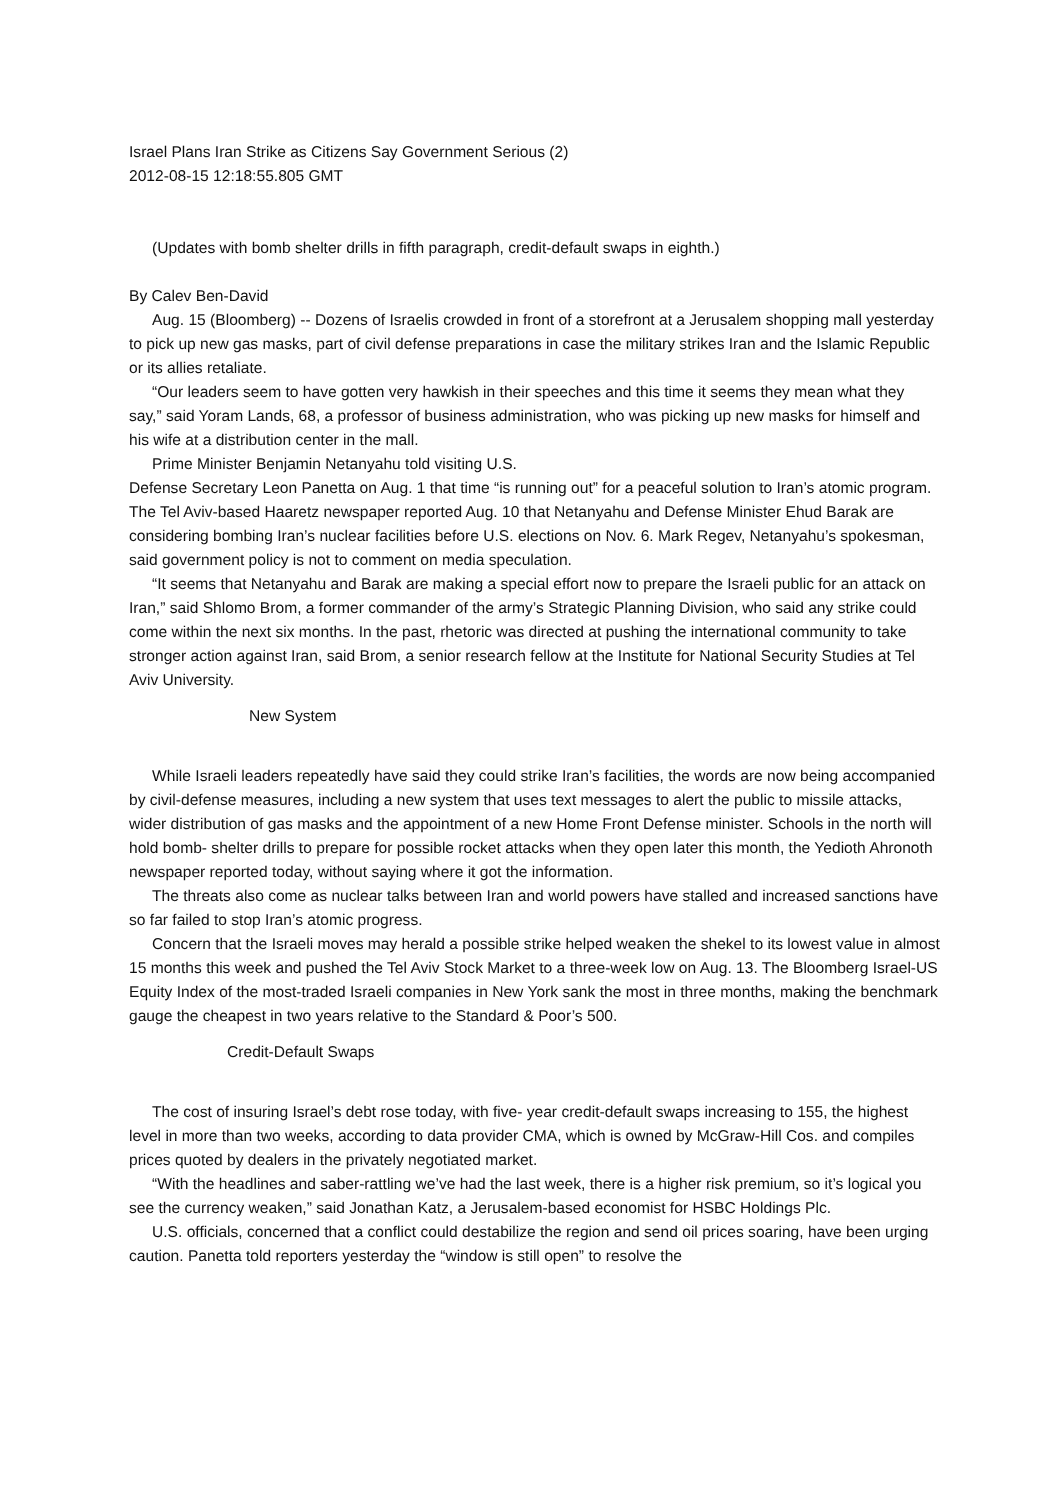Israel Plans Iran Strike as Citizens Say Government Serious (2)
2012-08-15 12:18:55.805 GMT
(Updates with bomb shelter drills in fifth paragraph, credit-default swaps in eighth.)
By Calev Ben-David
Aug. 15 (Bloomberg) -- Dozens of Israelis crowded in front of a storefront at a Jerusalem shopping mall yesterday to pick up new gas masks, part of civil defense preparations in case the military strikes Iran and the Islamic Republic or its allies retaliate.
“Our leaders seem to have gotten very hawkish in their speeches and this time it seems they mean what they say,” said Yoram Lands, 68, a professor of business administration, who was picking up new masks for himself and his wife at a distribution center in the mall.
Prime Minister Benjamin Netanyahu told visiting U.S.
Defense Secretary Leon Panetta on Aug. 1 that time “is running out” for a peaceful solution to Iran’s atomic program. The Tel Aviv-based Haaretz newspaper reported Aug. 10 that Netanyahu and Defense Minister Ehud Barak are considering bombing Iran’s nuclear facilities before U.S. elections on Nov. 6. Mark Regev, Netanyahu’s spokesman, said government policy is not to comment on media speculation.
“It seems that Netanyahu and Barak are making a special effort now to prepare the Israeli public for an attack on Iran,” said Shlomo Brom, a former commander of the army’s Strategic Planning Division, who said any strike could come within the next six months. In the past, rhetoric was directed at pushing the international community to take stronger action against Iran, said Brom, a senior research fellow at the Institute for National Security Studies at Tel Aviv University.
New System
While Israeli leaders repeatedly have said they could strike Iran’s facilities, the words are now being accompanied by civil-defense measures, including a new system that uses text messages to alert the public to missile attacks, wider distribution of gas masks and the appointment of a new Home Front Defense minister. Schools in the north will hold bomb- shelter drills to prepare for possible rocket attacks when they open later this month, the Yedioth Ahronoth newspaper reported today, without saying where it got the information.
The threats also come as nuclear talks between Iran and world powers have stalled and increased sanctions have so far failed to stop Iran’s atomic progress.
Concern that the Israeli moves may herald a possible strike helped weaken the shekel to its lowest value in almost 15 months this week and pushed the Tel Aviv Stock Market to a three-week low on Aug. 13. The Bloomberg Israel-US Equity Index of the most-traded Israeli companies in New York sank the most in three months, making the benchmark gauge the cheapest in two years relative to the Standard & Poor’s 500.
Credit-Default Swaps
The cost of insuring Israel’s debt rose today, with five- year credit-default swaps increasing to 155, the highest level in more than two weeks, according to data provider CMA, which is owned by McGraw-Hill Cos. and compiles prices quoted by dealers in the privately negotiated market.
“With the headlines and saber-rattling we’ve had the last week, there is a higher risk premium, so it’s logical you see the currency weaken,” said Jonathan Katz, a Jerusalem-based economist for HSBC Holdings Plc.
U.S. officials, concerned that a conflict could destabilize the region and send oil prices soaring, have been urging caution. Panetta told reporters yesterday the “window is still open” to resolve the